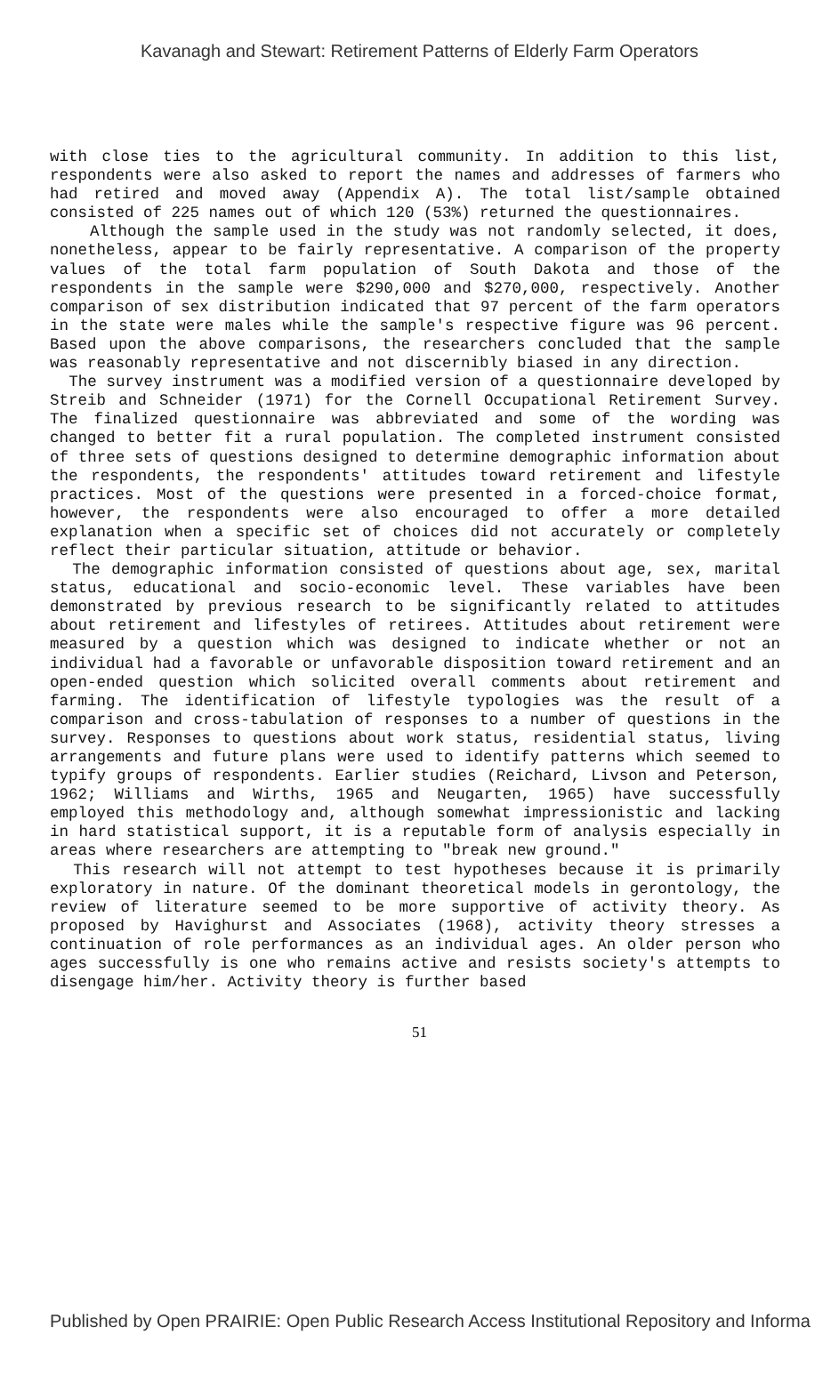Kavanagh and Stewart: Retirement Patterns of Elderly Farm Operators
with close ties to the agricultural community. In addition to this list, respondents were also asked to report the names and addresses of farmers who had retired and moved away (Appendix A). The total list/sample obtained consisted of 225 names out of which 120 (53%) returned the questionnaires.
Although the sample used in the study was not randomly selected, it does, nonetheless, appear to be fairly representative. A comparison of the property values of the total farm population of South Dakota and those of the respondents in the sample were $290,000 and $270,000, respectively. Another comparison of sex distribution indicated that 97 percent of the farm operators in the state were males while the sample's respective figure was 96 percent. Based upon the above comparisons, the researchers concluded that the sample was reasonably representative and not discernibly biased in any direction.
The survey instrument was a modified version of a questionnaire developed by Streib and Schneider (1971) for the Cornell Occupational Retirement Survey. The finalized questionnaire was abbreviated and some of the wording was changed to better fit a rural population. The completed instrument consisted of three sets of questions designed to determine demographic information about the respondents, the respondents' attitudes toward retirement and lifestyle practices. Most of the questions were presented in a forced-choice format, however, the respondents were also encouraged to offer a more detailed explanation when a specific set of choices did not accurately or completely reflect their particular situation, attitude or behavior.
The demographic information consisted of questions about age, sex, marital status, educational and socio-economic level. These variables have been demonstrated by previous research to be significantly related to attitudes about retirement and lifestyles of retirees. Attitudes about retirement were measured by a question which was designed to indicate whether or not an individual had a favorable or unfavorable disposition toward retirement and an open-ended question which solicited overall comments about retirement and farming. The identification of lifestyle typologies was the result of a comparison and cross-tabulation of responses to a number of questions in the survey. Responses to questions about work status, residential status, living arrangements and future plans were used to identify patterns which seemed to typify groups of respondents. Earlier studies (Reichard, Livson and Peterson, 1962; Williams and Wirths, 1965 and Neugarten, 1965) have successfully employed this methodology and, although somewhat impressionistic and lacking in hard statistical support, it is a reputable form of analysis especially in areas where researchers are attempting to "break new ground."
This research will not attempt to test hypotheses because it is primarily exploratory in nature. Of the dominant theoretical models in gerontology, the review of literature seemed to be more supportive of activity theory. As proposed by Havighurst and Associates (1968), activity theory stresses a continuation of role performances as an individual ages. An older person who ages successfully is one who remains active and resists society's attempts to disengage him/her. Activity theory is further based
51
Published by Open PRAIRIE: Open Public Research Access Institutional Repository and Informa